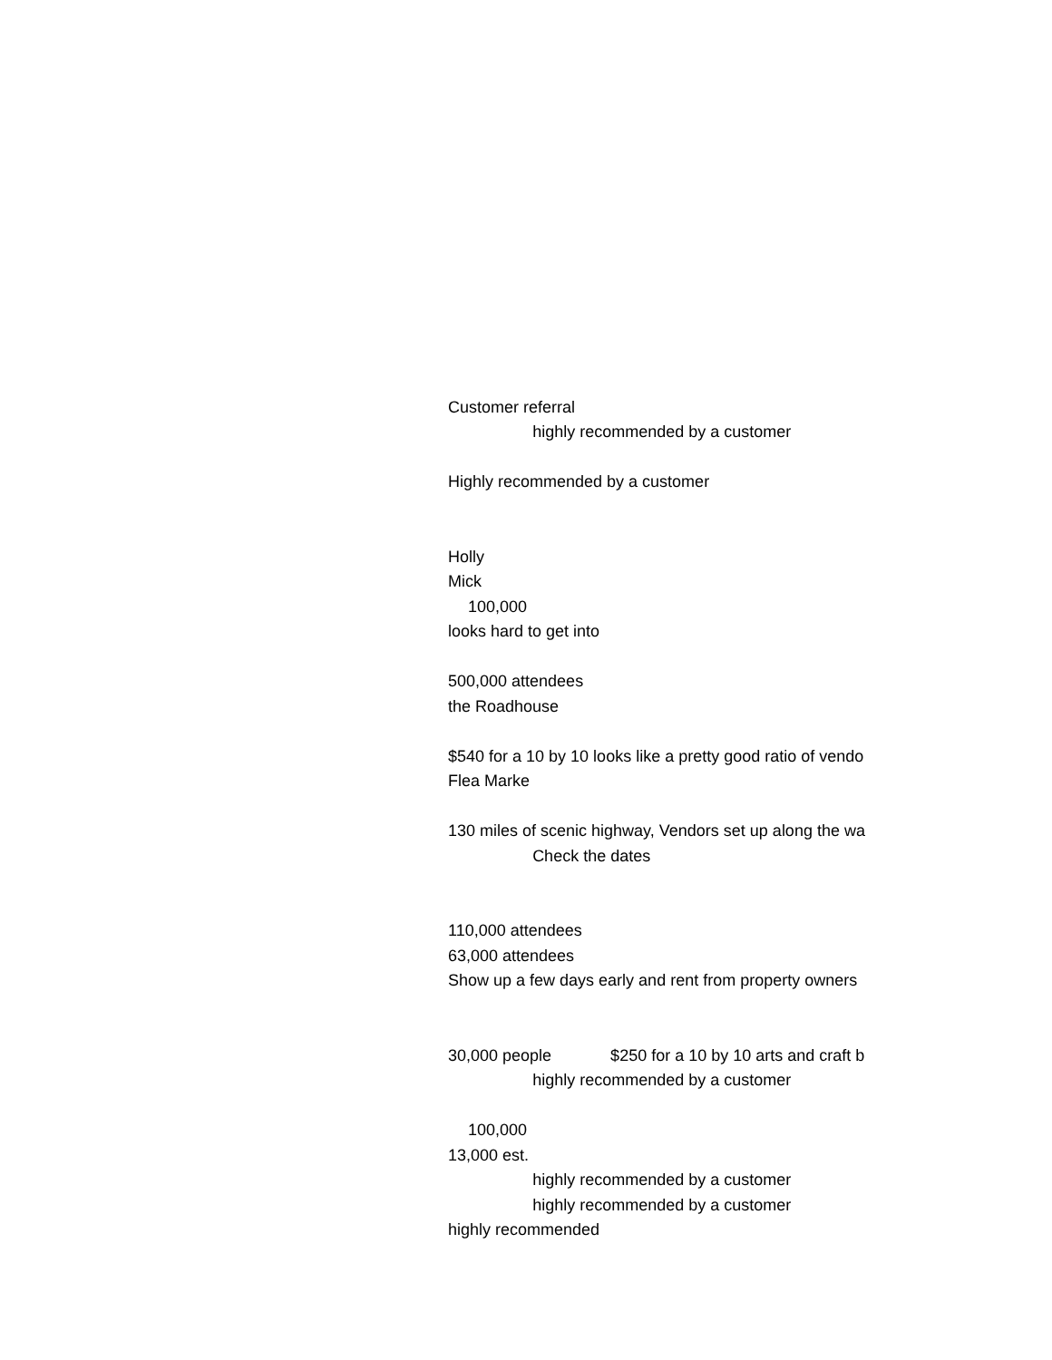| Customer referral | |
| | highly recommended by a customer |
| Highly recommended by a customer | |
| Holly | |
| Mick | |
| 100,000 | |
| looks hard to get into | |
| 500,000 attendees | |
| the Roadhouse | |
| $540 for a 10 by 10 looks like a pretty good ratio of vendo | |
| Flea Marke | |
| 130 miles of scenic highway, Vendors set up along the wa | |
| | Check the dates |
| 110,000 attendees | |
| 63,000 attendees | |
| Show up a few days early and rent from property owners | |
| 30,000 people $250 for a 10 by 10 arts and craft b | |
| | highly recommended by a customer |
| 100,000 | |
| 13,000 est. | |
| | highly recommended by a customer |
| | highly recommended by a customer |
| highly recommended | |